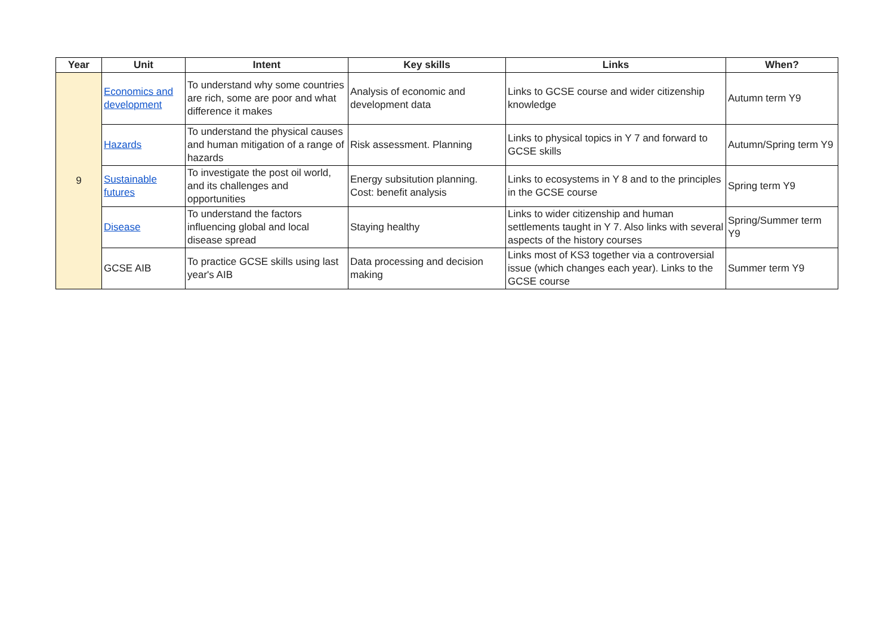| Year | Unit | Intent | Key skills | Links | When? |
| --- | --- | --- | --- | --- | --- |
| 9 | Economics and development | To understand why some countries are rich, some are poor and what difference it makes | Analysis of economic and development data | Links to GCSE course and wider citizenship knowledge | Autumn term Y9 |
| | Hazards | To understand the physical causes and human mitigation of a range of hazards | Risk assessment. Planning | Links to physical topics in Y 7 and forward to GCSE skills | Autumn/Spring term Y9 |
| | Sustainable futures | To investigate the post oil world, and its challenges and opportunities | Energy subsitution planning. Cost: benefit analysis | Links to ecosystems in Y 8 and to the principles in the GCSE course | Spring term Y9 |
| | Disease | To understand the factors influencing global and local disease spread | Staying healthy | Links to wider citizenship and human settlements taught in Y 7. Also links with several aspects of the history courses | Spring/Summer term Y9 |
| | GCSE AIB | To practice GCSE skills using last year's AIB | Data processing and decision making | Links most of KS3 together via a controversial issue (which changes each year). Links to the GCSE course | Summer term Y9 |